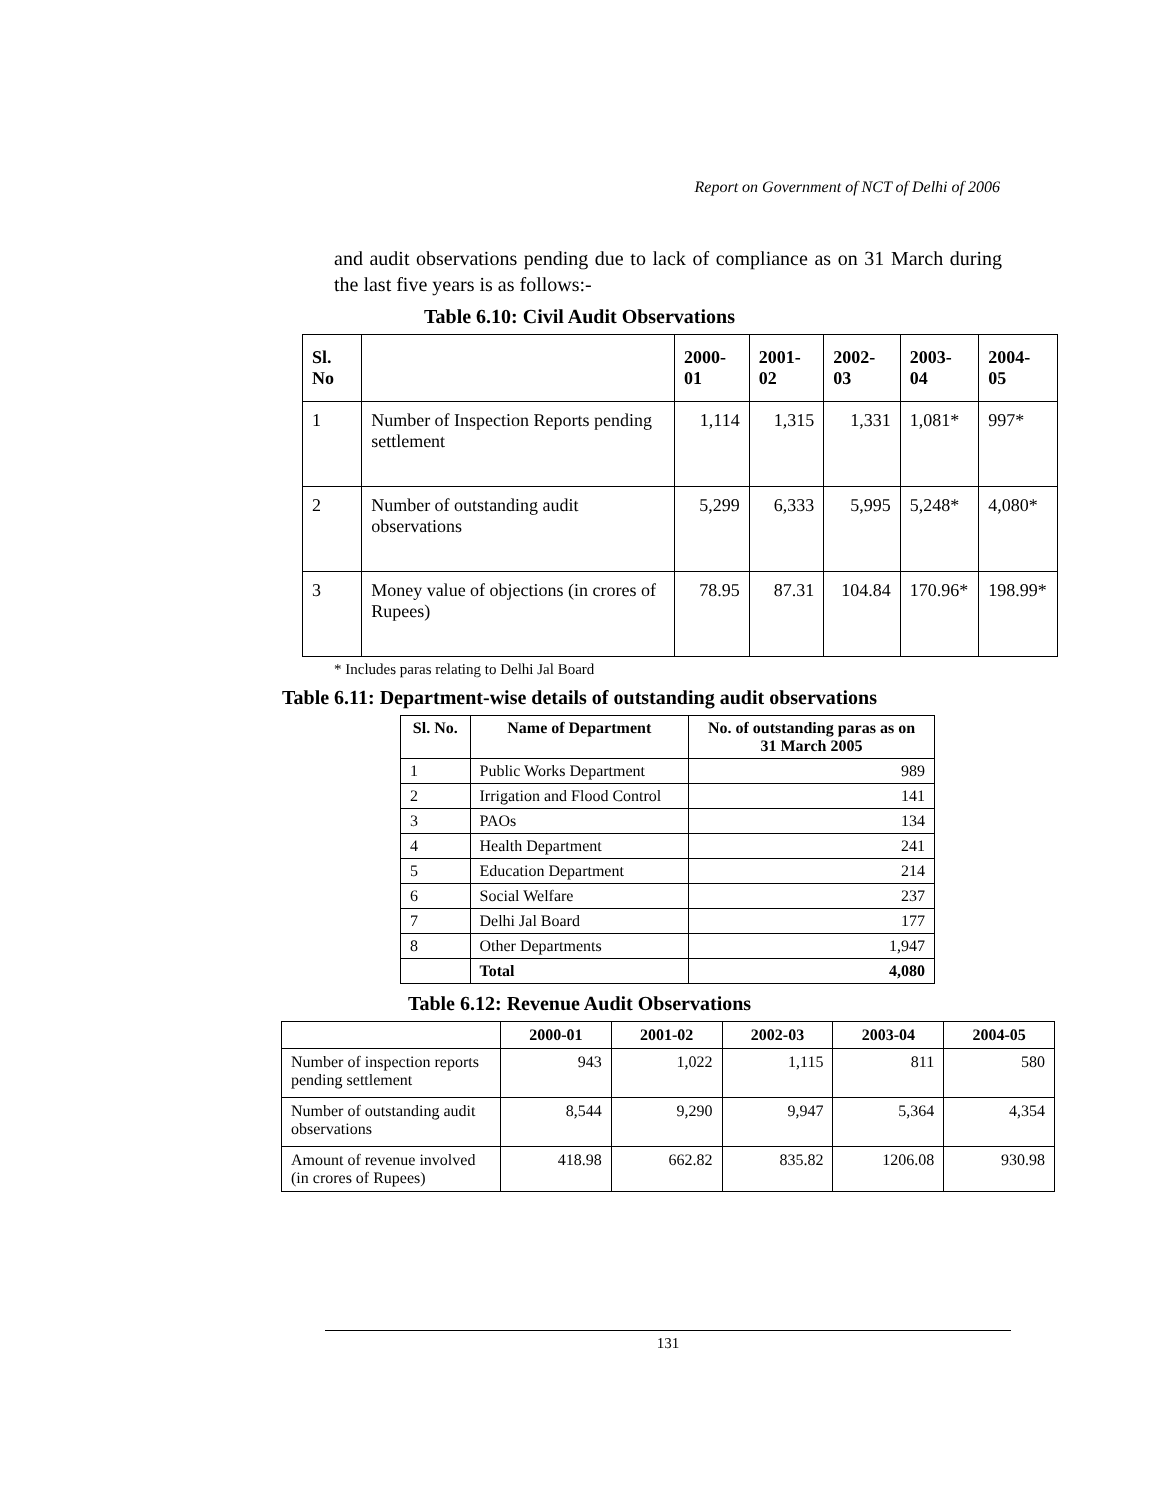Report on Government of NCT of Delhi of 2006
and audit observations pending due to lack of compliance as on 31 March during the last five years is as follows:-
Table 6.10: Civil Audit Observations
| Sl. No | | 2000-01 | 2001-02 | 2002-03 | 2003-04 | 2004-05 |
| --- | --- | --- | --- | --- | --- | --- |
| 1 | Number of Inspection Reports pending settlement | 1,114 | 1,315 | 1,331 | 1,081* | 997* |
| 2 | Number of outstanding audit observations | 5,299 | 6,333 | 5,995 | 5,248* | 4,080* |
| 3 | Money value of objections (in crores of Rupees) | 78.95 | 87.31 | 104.84 | 170.96* | 198.99* |
* Includes paras relating to Delhi Jal Board
Table 6.11: Department-wise details of outstanding audit observations
| Sl. No. | Name of Department | No. of outstanding paras as on 31 March 2005 |
| --- | --- | --- |
| 1 | Public Works Department | 989 |
| 2 | Irrigation and Flood Control | 141 |
| 3 | PAOs | 134 |
| 4 | Health Department | 241 |
| 5 | Education Department | 214 |
| 6 | Social Welfare | 237 |
| 7 | Delhi Jal Board | 177 |
| 8 | Other Departments | 1,947 |
| | Total | 4,080 |
Table 6.12: Revenue Audit Observations
| | 2000-01 | 2001-02 | 2002-03 | 2003-04 | 2004-05 |
| --- | --- | --- | --- | --- | --- |
| Number of inspection reports pending settlement | 943 | 1,022 | 1,115 | 811 | 580 |
| Number of outstanding audit observations | 8,544 | 9,290 | 9,947 | 5,364 | 4,354 |
| Amount of revenue involved (in crores of Rupees) | 418.98 | 662.82 | 835.82 | 1206.08 | 930.98 |
131